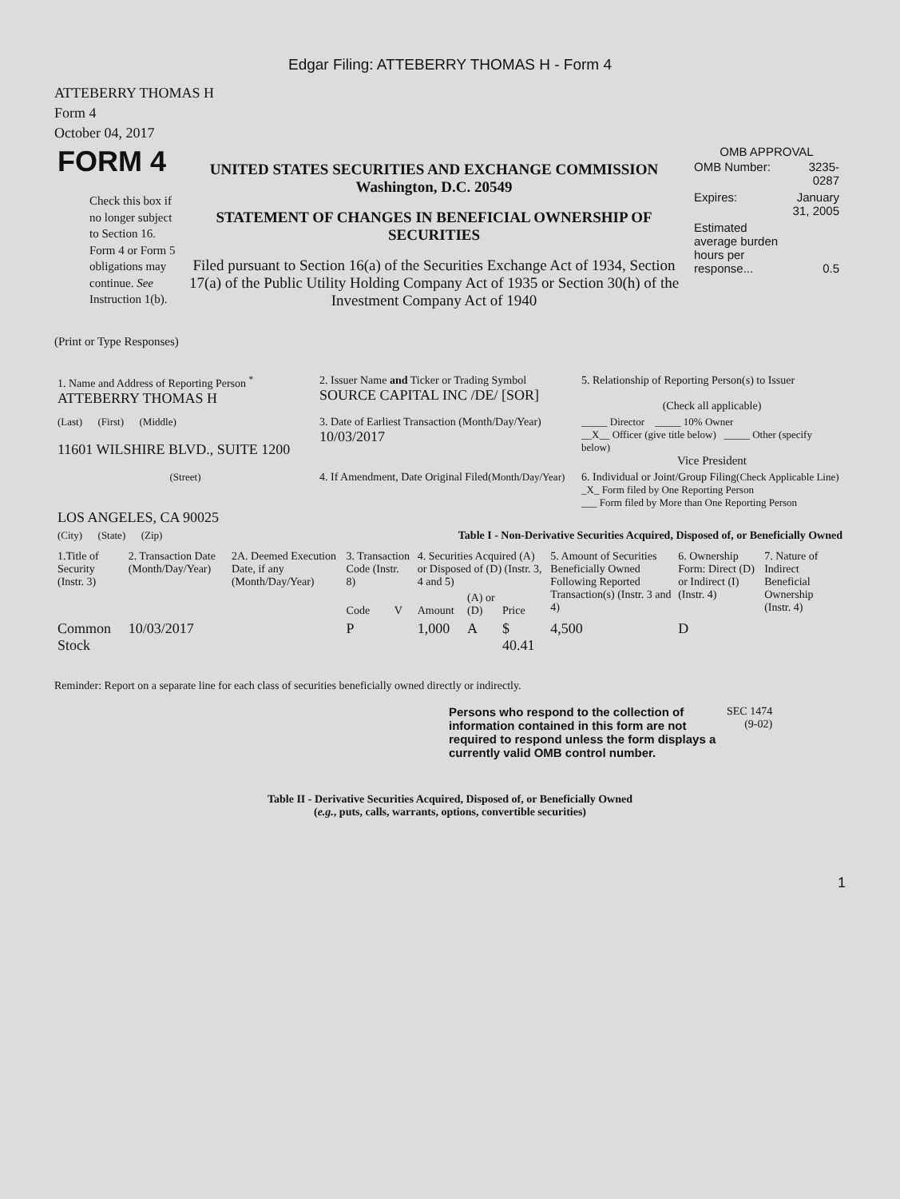Edgar Filing: ATTEBERRY THOMAS H - Form 4
ATTEBERRY THOMAS H
Form 4
October 04, 2017
| FORM 4 Check this box if no longer subject to Section 16. Form 4 or Form 5 obligations may continue. See Instruction 1(b). | UNITED STATES SECURITIES AND EXCHANGE COMMISSION Washington, D.C. 20549 STATEMENT OF CHANGES IN BENEFICIAL OWNERSHIP OF SECURITIES Filed pursuant to Section 16(a) of the Securities Exchange Act of 1934, Section 17(a) of the Public Utility Holding Company Act of 1935 or Section 30(h) of the Investment Company Act of 1940 | OMB APPROVAL / OMB Number: / 3235-0287 / / Expires: / January 31, 2005 / / Estimated average burden hours per response... / 0.5 / |
(Print or Type Responses)
| 1. Name and Address of Reporting Person <sup>*</sup> ATTEBERRY THOMAS H | 2. Issuer Name and Ticker or Trading Symbol SOURCE CAPITAL INC /DE/ [SOR] | 5. Relationship of Reporting Person(s) to Issuer (Check all applicable) |
| (Last) (First) (Middle) 11601 WILSHIRE BLVD., SUITE 1200 | 3. Date of Earliest Transaction (Month/Day/Year) 10/03/2017 | _____ Director _____ 10% Owner __X__ Officer (give title below) _____ Other (specify below) Vice President |
| (Street) LOS ANGELES, CA 90025 | 4. If Amendment, Date Original Filed (Month/Day/Year) | 6. Individual or Joint/Group Filing (Check Applicable Line) _X_ Form filed by One Reporting Person ___ Form filed by More than One Reporting Person |
| (City) (State) (Zip) | Table I - Non-Derivative Securities Acquired, Disposed of, or Beneficially Owned | |
| 1.Title of Security (Instr. 3) | 2. Transaction Date (Month/Day/Year) | 2A. Deemed Execution Date, if any (Month/Day/Year) | 3. Transaction Code (Instr. 8) | | 4. Securities Acquired (A) or Disposed of (D) (Instr. 3, 4 and 5) | | | 5. Amount of Securities Beneficially Owned Following Reported Transaction(s) (Instr. 3 and 4) | 6. Ownership Form: Direct (D) or Indirect (I) (Instr. 4) | 7. Nature of Indirect Beneficial Ownership (Instr. 4) |
| --- | --- | --- | --- | --- | --- | --- | --- | --- | --- | --- |
| | | | Code | V | Amount | (A) or (D) | Price | | | |
| Common Stock | 10/03/2017 | | P | | 1,000 | A | $ 40.41 | 4,500 | D | |
Reminder: Report on a separate line for each class of securities beneficially owned directly or indirectly.
| Persons who respond to the collection of information contained in this form are not required to respond unless the form displays a currently valid OMB control number. | SEC 1474 (9-02) |
Table II - Derivative Securities Acquired, Disposed of, or Beneficially Owned
(e.g., puts, calls, warrants, options, convertible securities)
1